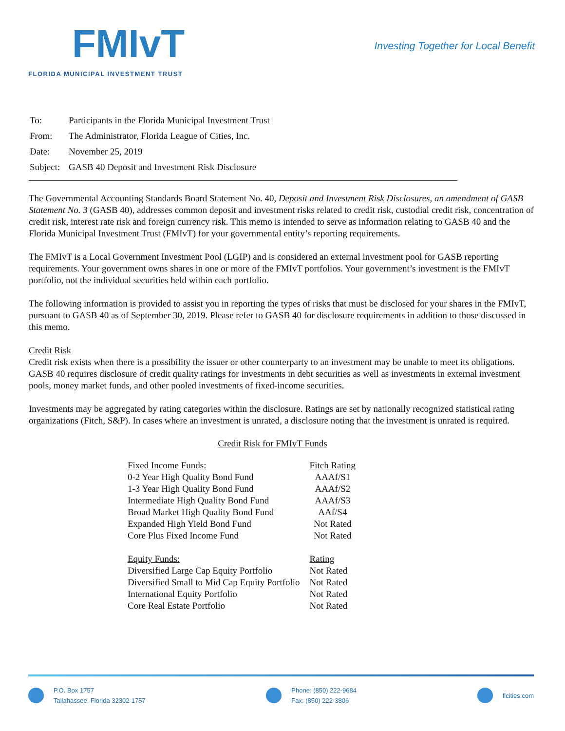FMIvT
FLORIDA MUNICIPAL INVESTMENT TRUST
Investing Together for Local Benefit
| To: | Participants in the Florida Municipal Investment Trust |
| From: | The Administrator, Florida League of Cities, Inc. |
| Date: | November 25, 2019 |
| Subject: | GASB 40 Deposit and Investment Risk Disclosure |
The Governmental Accounting Standards Board Statement No. 40, Deposit and Investment Risk Disclosures, an amendment of GASB Statement No. 3 (GASB 40), addresses common deposit and investment risks related to credit risk, custodial credit risk, concentration of credit risk, interest rate risk and foreign currency risk. This memo is intended to serve as information relating to GASB 40 and the Florida Municipal Investment Trust (FMIvT) for your governmental entity’s reporting requirements.
The FMIvT is a Local Government Investment Pool (LGIP) and is considered an external investment pool for GASB reporting requirements. Your government owns shares in one or more of the FMIvT portfolios. Your government’s investment is the FMIvT portfolio, not the individual securities held within each portfolio.
The following information is provided to assist you in reporting the types of risks that must be disclosed for your shares in the FMIvT, pursuant to GASB 40 as of September 30, 2019. Please refer to GASB 40 for disclosure requirements in addition to those discussed in this memo.
Credit Risk
Credit risk exists when there is a possibility the issuer or other counterparty to an investment may be unable to meet its obligations. GASB 40 requires disclosure of credit quality ratings for investments in debt securities as well as investments in external investment pools, money market funds, and other pooled investments of fixed-income securities.
Investments may be aggregated by rating categories within the disclosure. Ratings are set by nationally recognized statistical rating organizations (Fitch, S&P). In cases where an investment is unrated, a disclosure noting that the investment is unrated is required.
Credit Risk for FMIvT Funds
| Fixed Income Funds: | Fitch Rating |
| 0-2 Year High Quality Bond Fund | AAAf/S1 |
| 1-3 Year High Quality Bond Fund | AAAf/S2 |
| Intermediate High Quality Bond Fund | AAAf/S3 |
| Broad Market High Quality Bond Fund | AAf/S4 |
| Expanded High Yield Bond Fund | Not Rated |
| Core Plus Fixed Income Fund | Not Rated |
| Equity Funds: | Rating |
| Diversified Large Cap Equity Portfolio | Not Rated |
| Diversified Small to Mid Cap Equity Portfolio | Not Rated |
| International Equity Portfolio | Not Rated |
| Core Real Estate Portfolio | Not Rated |
P.O. Box 1757
Tallahassee, Florida 32302-1757
Phone: (850) 222-9684
Fax: (850) 222-3806
flcities.com